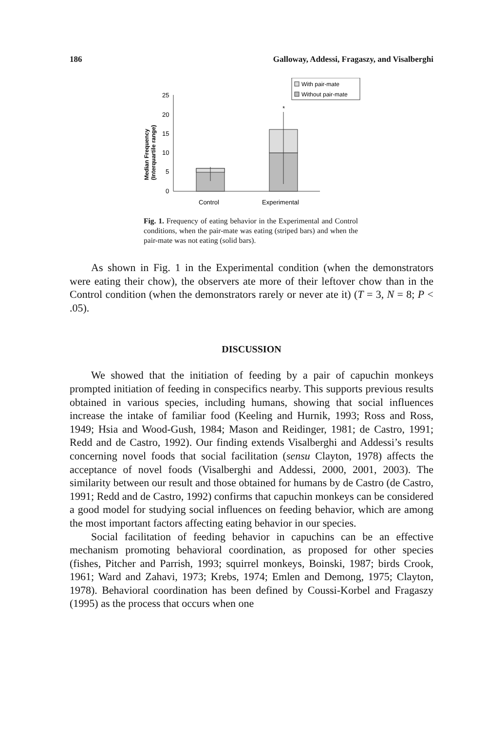186 Galloway, Addessi, Fragaszy, and Visalberghi
With pair-mate
Without pair-mate
25
20
15
10
5
0
*
Control
Experimental
Median Frequency
(Interquartile range)
Fig. 1. Frequency of eating behavior in the Experimental and Control conditions, when the pair-mate was eating (striped bars) and when the pair-mate was not eating (solid bars).
As shown in Fig. 1 in the Experimental condition (when the demonstrators were eating their chow), the observers ate more of their leftover chow than in the Control condition (when the demonstrators rarely or never ate it) (T = 3, N = 8; P < .05).
DISCUSSION
We showed that the initiation of feeding by a pair of capuchin monkeys prompted initiation of feeding in conspecifics nearby. This supports previous results obtained in various species, including humans, showing that social influences increase the intake of familiar food (Keeling and Hurnik, 1993; Ross and Ross, 1949; Hsia and Wood-Gush, 1984; Mason and Reidinger, 1981; de Castro, 1991; Redd and de Castro, 1992). Our finding extends Visalberghi and Addessi’s results concerning novel foods that social facilitation (sensu Clayton, 1978) affects the acceptance of novel foods (Visalberghi and Addessi, 2000, 2001, 2003). The similarity between our result and those obtained for humans by de Castro (de Castro, 1991; Redd and de Castro, 1992) confirms that capuchin monkeys can be considered a good model for studying social influences on feeding behavior, which are among the most important factors affecting eating behavior in our species.
Social facilitation of feeding behavior in capuchins can be an effective mechanism promoting behavioral coordination, as proposed for other species (fishes, Pitcher and Parrish, 1993; squirrel monkeys, Boinski, 1987; birds Crook, 1961; Ward and Zahavi, 1973; Krebs, 1974; Emlen and Demong, 1975; Clayton, 1978). Behavioral coordination has been defined by Coussi-Korbel and Fragaszy (1995) as the process that occurs when one